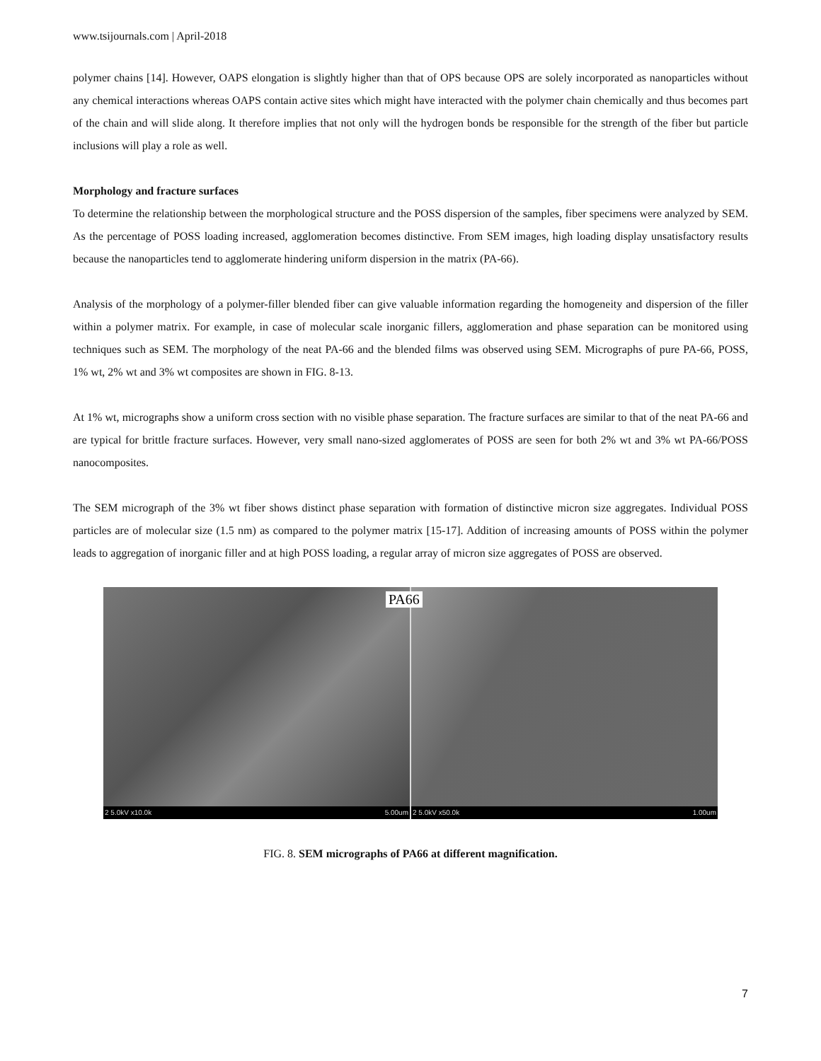www.tsijournals.com | April-2018
polymer chains [14]. However, OAPS elongation is slightly higher than that of OPS because OPS are solely incorporated as nanoparticles without any chemical interactions whereas OAPS contain active sites which might have interacted with the polymer chain chemically and thus becomes part of the chain and will slide along. It therefore implies that not only will the hydrogen bonds be responsible for the strength of the fiber but particle inclusions will play a role as well.
Morphology and fracture surfaces
To determine the relationship between the morphological structure and the POSS dispersion of the samples, fiber specimens were analyzed by SEM. As the percentage of POSS loading increased, agglomeration becomes distinctive. From SEM images, high loading display unsatisfactory results because the nanoparticles tend to agglomerate hindering uniform dispersion in the matrix (PA-66).
Analysis of the morphology of a polymer-filler blended fiber can give valuable information regarding the homogeneity and dispersion of the filler within a polymer matrix. For example, in case of molecular scale inorganic fillers, agglomeration and phase separation can be monitored using techniques such as SEM. The morphology of the neat PA-66 and the blended films was observed using SEM. Micrographs of pure PA-66, POSS, 1% wt, 2% wt and 3% wt composites are shown in FIG. 8-13.
At 1% wt, micrographs show a uniform cross section with no visible phase separation. The fracture surfaces are similar to that of the neat PA-66 and are typical for brittle fracture surfaces. However, very small nano-sized agglomerates of POSS are seen for both 2% wt and 3% wt PA-66/POSS nanocomposites.
The SEM micrograph of the 3% wt fiber shows distinct phase separation with formation of distinctive micron size aggregates. Individual POSS particles are of molecular size (1.5 nm) as compared to the polymer matrix [15-17]. Addition of increasing amounts of POSS within the polymer leads to aggregation of inorganic filler and at high POSS loading, a regular array of micron size aggregates of POSS are observed.
2 5.0kV x10.0k 5.00um
PA66
2 5.0kV x50.0k 1.00um
FIG. 8. SEM micrographs of PA66 at different magnification.
7